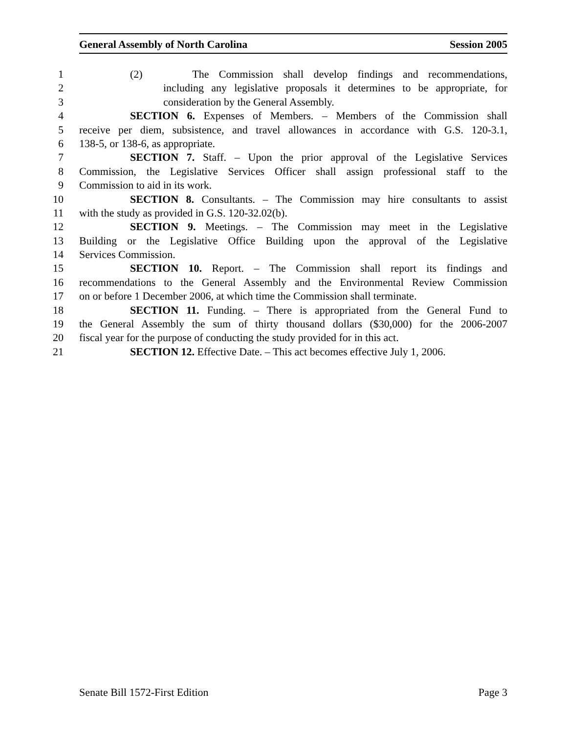General Assembly of North Carolina Session 2005
1 (2) The Commission shall develop findings and recommendations,
2 including any legislative proposals it determines to be appropriate, for
3 consideration by the General Assembly.
4 SECTION 6. Expenses of Members. – Members of the Commission shall
5 receive per diem, subsistence, and travel allowances in accordance with G.S. 120-3.1,
6 138-5, or 138-6, as appropriate.
7 SECTION 7. Staff. – Upon the prior approval of the Legislative Services
8 Commission, the Legislative Services Officer shall assign professional staff to the
9 Commission to aid in its work.
10 SECTION 8. Consultants. – The Commission may hire consultants to assist
11 with the study as provided in G.S. 120-32.02(b).
12 SECTION 9. Meetings. – The Commission may meet in the Legislative
13 Building or the Legislative Office Building upon the approval of the Legislative
14 Services Commission.
15 SECTION 10. Report. – The Commission shall report its findings and
16 recommendations to the General Assembly and the Environmental Review Commission
17 on or before 1 December 2006, at which time the Commission shall terminate.
18 SECTION 11. Funding. – There is appropriated from the General Fund to
19 the General Assembly the sum of thirty thousand dollars ($30,000) for the 2006-2007
20 fiscal year for the purpose of conducting the study provided for in this act.
21 SECTION 12. Effective Date. – This act becomes effective July 1, 2006.
Senate Bill 1572-First Edition Page 3